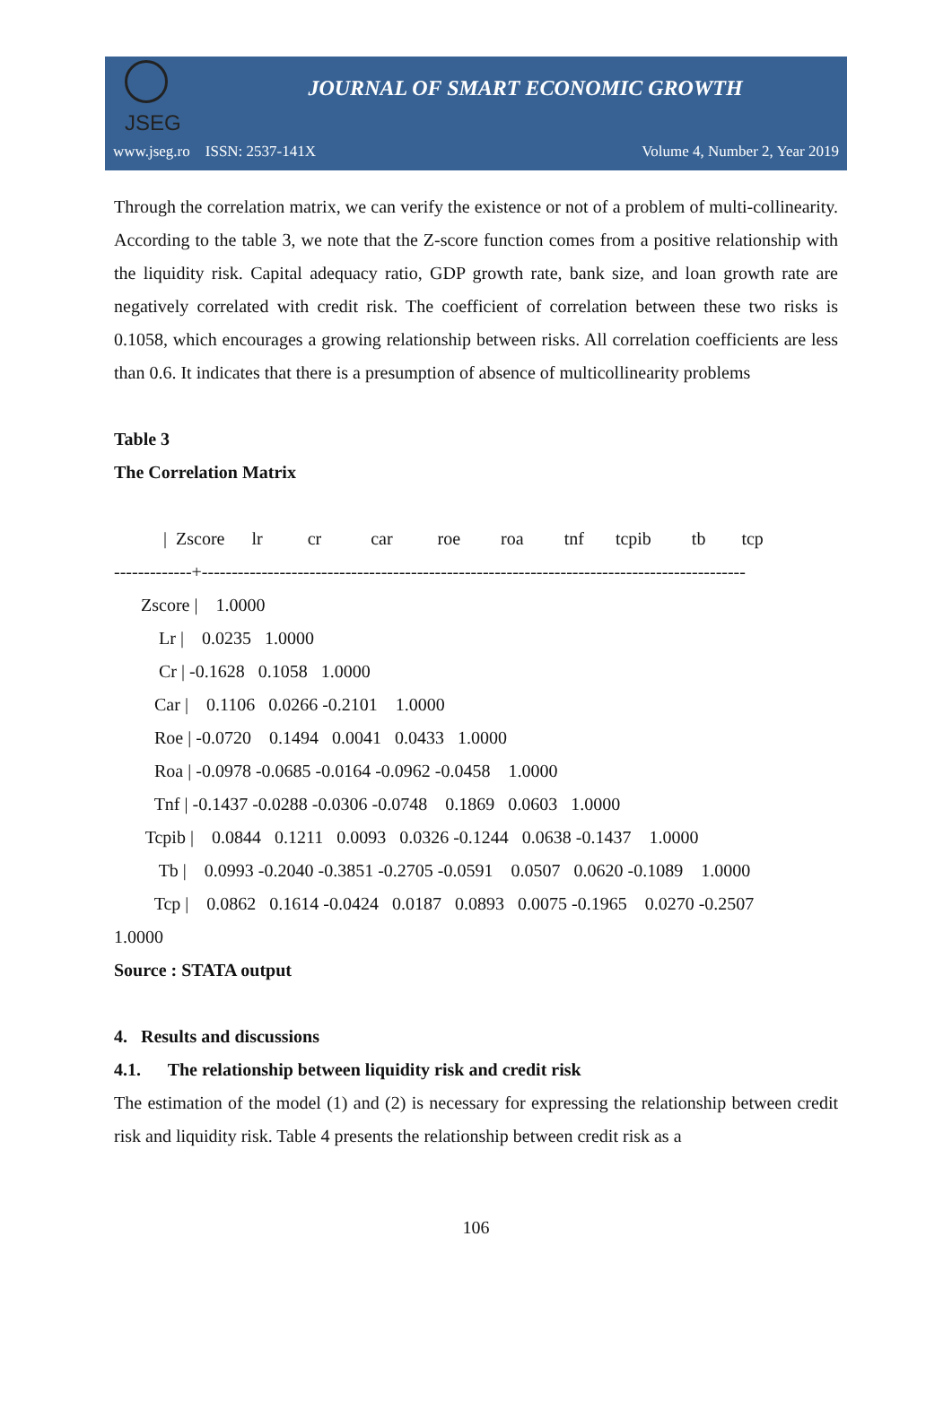JSEG
JOURNAL OF SMART ECONOMIC GROWTH
www.jseg.ro ISSN: 2537-141X Volume 4, Number 2, Year 2019
Through the correlation matrix, we can verify the existence or not of a problem of multi-collinearity. According to the table 3, we note that the Z-score function comes from a positive relationship with the liquidity risk. Capital adequacy ratio, GDP growth rate, bank size, and loan growth rate are negatively correlated with credit risk. The coefficient of correlation between these two risks is 0.1058, which encourages a growing relationship between risks. All correlation coefficients are less than 0.6. It indicates that there is a presumption of absence of multicollinearity problems
Table 3
The Correlation Matrix
           |  Zscore      lr          cr           car          roe         roa         tnf       tcpib         tb        tcp
-------------+-------------------------------------------------------------------------------------------
      Zscore |    1.0000
          Lr |    0.0235   1.0000
          Cr | -0.1628   0.1058   1.0000
         Car |    0.1106   0.0266 -0.2101    1.0000
         Roe | -0.0720    0.1494   0.0041   0.0433   1.0000
         Roa | -0.0978 -0.0685 -0.0164 -0.0962 -0.0458    1.0000
         Tnf | -0.1437 -0.0288 -0.0306 -0.0748    0.1869   0.0603   1.0000
       Tcpib |    0.0844   0.1211   0.0093   0.0326 -0.1244   0.0638 -0.1437    1.0000
          Tb |    0.0993 -0.2040 -0.3851 -0.2705 -0.0591    0.0507   0.0620 -0.1089    1.0000
         Tcp |    0.0862   0.1614 -0.0424   0.0187   0.0893   0.0075 -0.1965    0.0270 -0.2507
1.0000
Source : STATA output
4. Results and discussions
4.1. The relationship between liquidity risk and credit risk
The estimation of the model (1) and (2) is necessary for expressing the relationship between credit risk and liquidity risk. Table 4 presents the relationship between credit risk as a
106